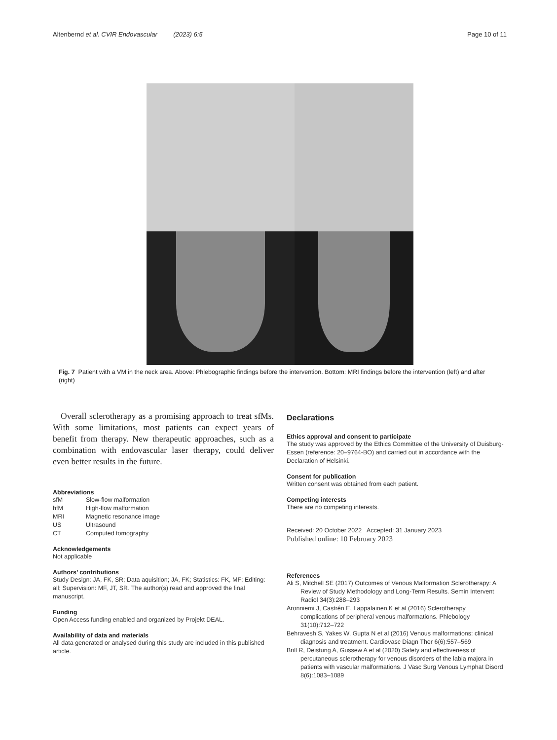Altenbernd et al. CVIR Endovascular (2023) 6:5 Page 10 of 11
Fig. 7 Patient with a VM in the neck area. Above: Phlebographic findings before the intervention. Bottom: MRI findings before the intervention (left) and after (right)
Overall sclerotherapy as a promising approach to treat sfMs. With some limitations, most patients can expect years of benefit from therapy. New therapeutic approaches, such as a combination with endovascular laser therapy, could deliver even better results in the future.
Abbreviations
| sfM | Slow-flow malformation |
| hfM | High-flow malformation |
| MRI | Magnetic resonance image |
| US | Ultrasound |
| CT | Computed tomography |
Acknowledgements
Not applicable
Authors’ contributions
Study Design: JA, FK, SR; Data aquisition; JA, FK; Statistics: FK, MF; Editing: all; Supervision: MF, JT, SR. The author(s) read and approved the final manuscript.
Funding
Open Access funding enabled and organized by Projekt DEAL.
Availability of data and materials
All data generated or analysed during this study are included in this published article.
Declarations
Ethics approval and consent to participate
The study was approved by the Ethics Committee of the University of Duisburg-Essen (reference: 20–9764-BO) and carried out in accordance with the Declaration of Helsinki.
Consent for publication
Written consent was obtained from each patient.
Competing interests
There are no competing interests.
Received: 20 October 2022 Accepted: 31 January 2023
Published online: 10 February 2023
References
Ali S, Mitchell SE (2017) Outcomes of Venous Malformation Sclerotherapy: A Review of Study Methodology and Long-Term Results. Semin Intervent Radiol 34(3):288–293
Aronniemi J, Castrén E, Lappalainen K et al (2016) Sclerotherapy complications of peripheral venous malformations. Phlebology 31(10):712–722
Behravesh S, Yakes W, Gupta N et al (2016) Venous malformations: clinical diagnosis and treatment. Cardiovasc Diagn Ther 6(6):557–569
Brill R, Deistung A, Gussew A et al (2020) Safety and effectiveness of percutaneous sclerotherapy for venous disorders of the labia majora in patients with vascular malformations. J Vasc Surg Venous Lymphat Disord 8(6):1083–1089